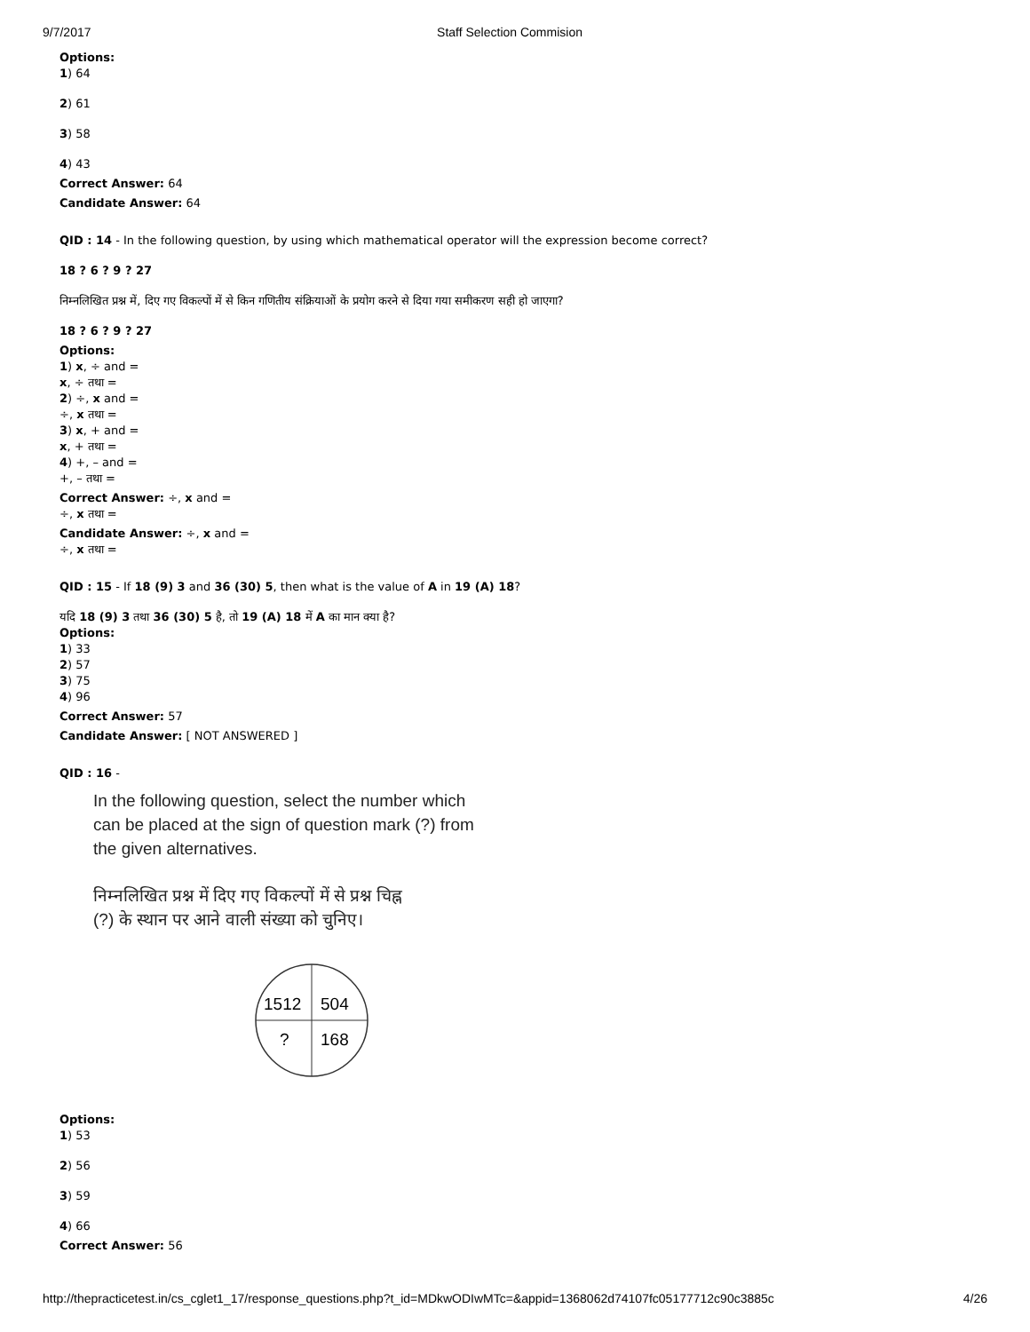9/7/2017 Staff Selection Commision
Options:
1) 64
2) 61
3) 58
4) 43
Correct Answer: 64
Candidate Answer: 64
QID : 14 - In the following question, by using which mathematical operator will the expression become correct?
18 ? 6 ? 9 ? 27
निम्नलिखित प्रश्न में, दिए गए विकल्पों में से किन गणितीय संक्रियाओं के प्रयोग करने से दिया गया समीकरण सही हो जाएगा?
18 ? 6 ? 9 ? 27
Options:
1) x, ÷ and =
x, ÷ तथा =
2) ÷, x and =
÷, x तथा =
3) x, + and =
x, + तथा =
4) +, – and =
+, – तथा =
Correct Answer: ÷, x and =
÷, x तथा =
Candidate Answer: ÷, x and =
÷, x तथा =
QID : 15 - If 18 (9) 3 and 36 (30) 5, then what is the value of A in 19 (A) 18?
यदि 18 (9) 3 तथा 36 (30) 5 है, तो 19 (A) 18 में A का मान क्या है?
Options:
1) 33
2) 57
3) 75
4) 96
Correct Answer: 57
Candidate Answer: [ NOT ANSWERED ]
QID : 16 -
In the following question, select the number which
can be placed at the sign of question mark (?) from
the given alternatives.
निम्नलिखित प्रश्न में दिए गए विकल्पों में से प्रश्न चिह्न
(?) के स्थान पर आने वाली संख्या को चुनिए।
1512
504
?
168
Options:
1) 53
2) 56
3) 59
4) 66
Correct Answer: 56
http://thepracticetest.in/cs_cglet1_17/response_questions.php?t_id=MDkwODIwMTc=&appid=1368062d74107fc05177712c90c3885c 4/26